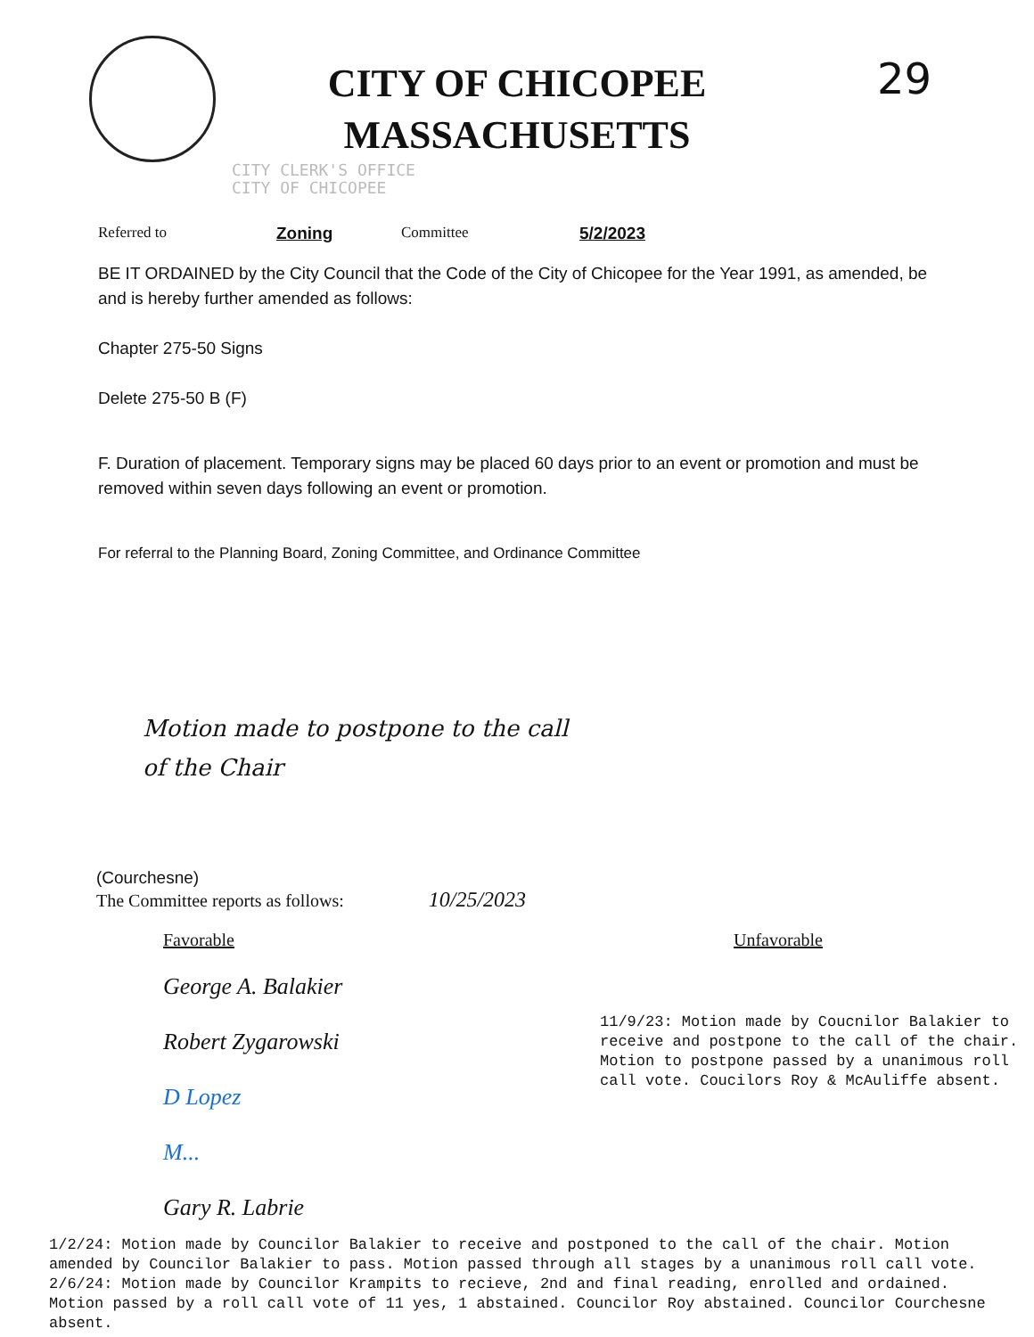29
CITY OF CHICOPEE
MASSACHUSETTS
CITY CLERK'S OFFICE
CITY OF CHICOPEE
Referred to Zoning Committee 5/2/2023
BE IT ORDAINED by the City Council that the Code of the City of Chicopee for the Year 1991, as amended, be and is hereby further amended as follows:
Chapter 275-50 Signs
Delete 275-50 B (F)
F. Duration of placement. Temporary signs may be placed 60 days prior to an event or promotion and must be removed within seven days following an event or promotion.
For referral to the Planning Board, Zoning Committee, and Ordinance Committee
Motion made to postpone to the call
of the Chair
(Courchesne)
The Committee reports as follows: 10/25/2023
Favorable
George A. Balakier
Robert Zygarowski
D Lopez
M...
Gary R. Labrie
Unfavorable
11/9/23: Motion made by Coucnilor Balakier to receive and postpone to the call of the chair. Motion to postpone passed by a unanimous roll call vote. Coucilors Roy & McAuliffe absent.
1/2/24: Motion made by Councilor Balakier to receive and postponed to the call of the chair. Motion amended by Councilor Balakier to pass. Motion passed through all stages by a unanimous roll call vote.
2/6/24: Motion made by Councilor Krampits to recieve, 2nd and final reading, enrolled and ordained. Motion passed by a roll call vote of 11 yes, 1 abstained. Councilor Roy abstained. Councilor Courchesne absent.